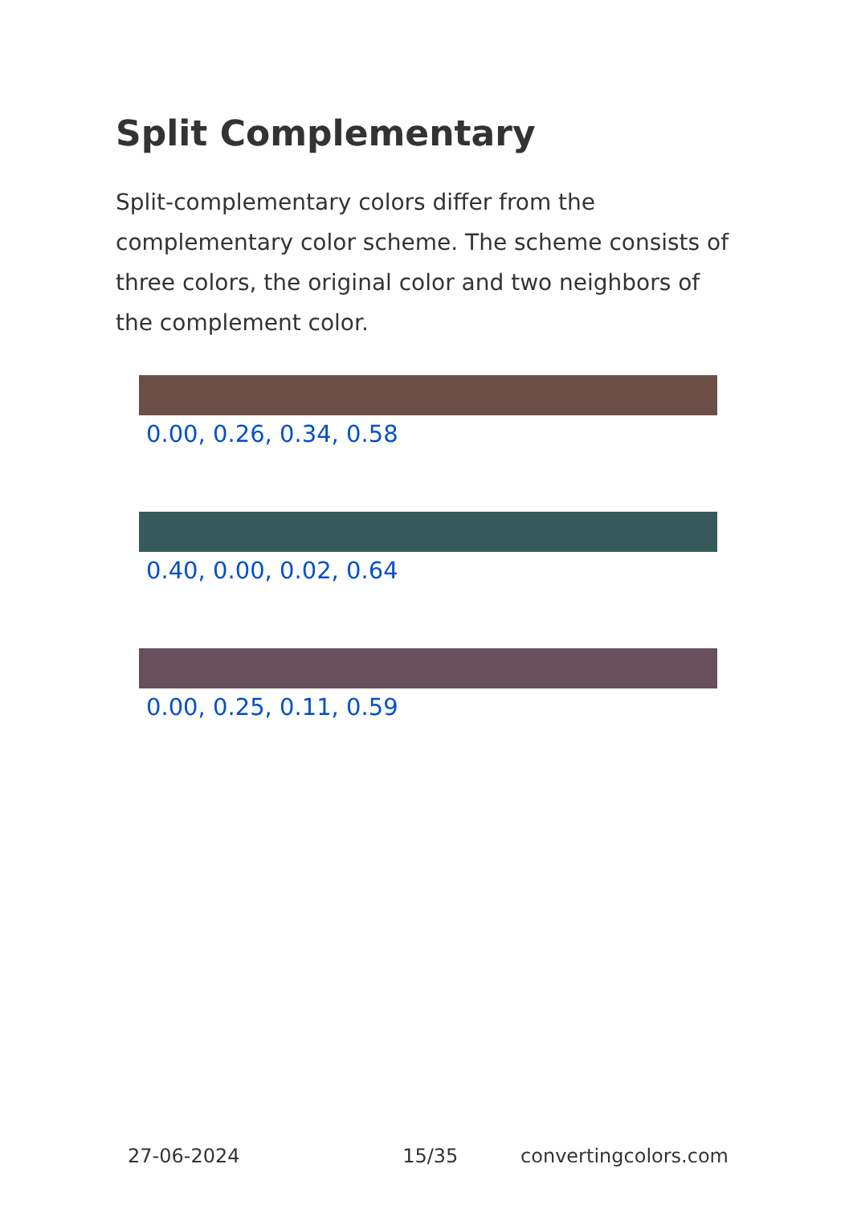Split Complementary
Split-complementary colors differ from the complementary color scheme. The scheme consists of three colors, the original color and two neighbors of the complement color.
0.00, 0.26, 0.34, 0.58
0.40, 0.00, 0.02, 0.64
0.00, 0.25, 0.11, 0.59
27-06-2024 15/35 convertingcolors.com